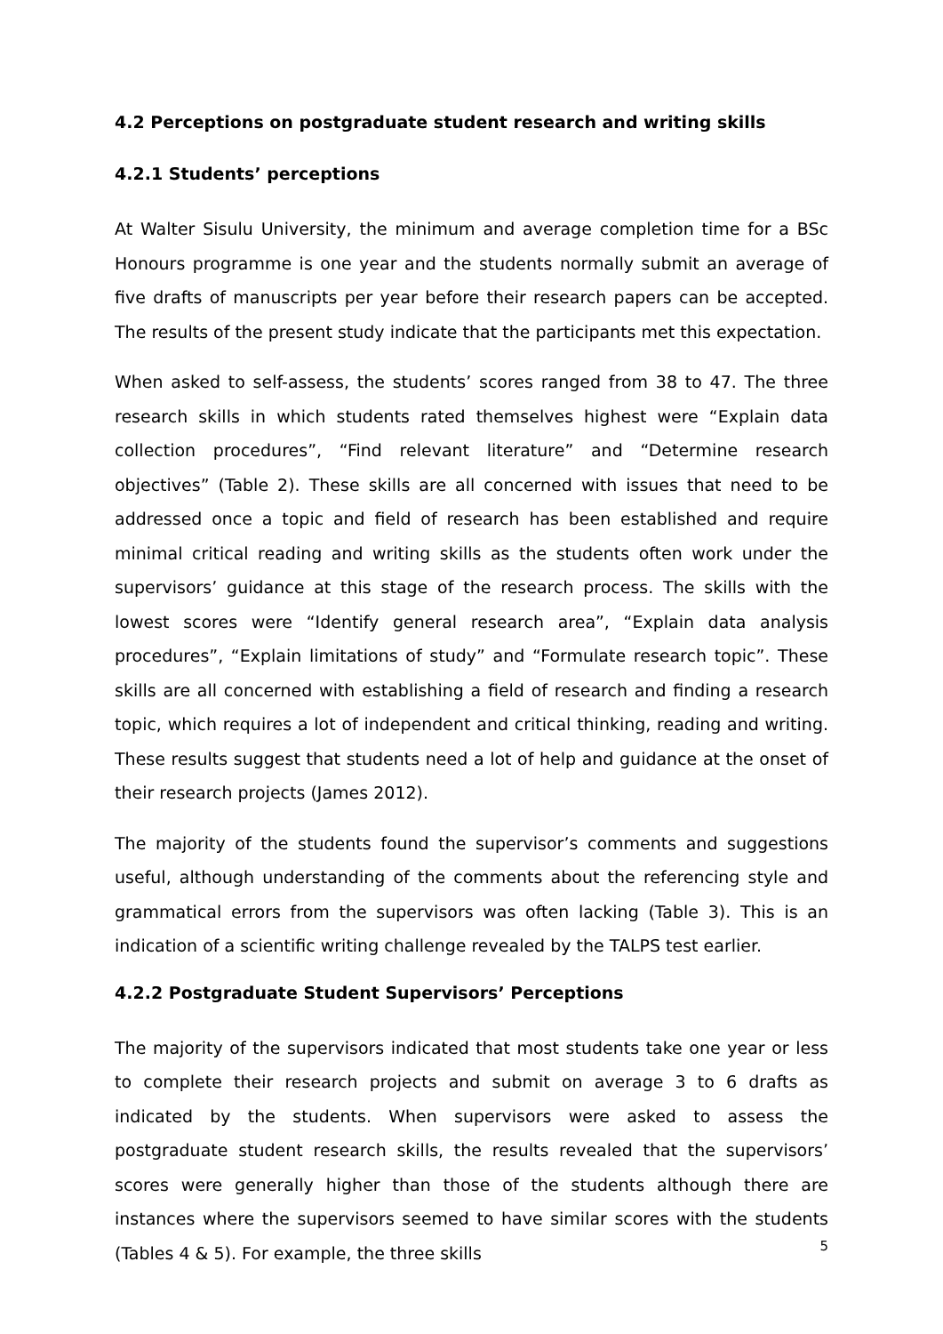4.2 Perceptions on postgraduate student research and writing skills
4.2.1 Students’ perceptions
At Walter Sisulu University, the minimum and average completion time for a BSc Honours programme is one year and the students normally submit an average of five drafts of manuscripts per year before their research papers can be accepted. The results of the present study indicate that the participants met this expectation.
When asked to self-assess, the students’ scores ranged from 38 to 47. The three research skills in which students rated themselves highest were “Explain data collection procedures”, “Find relevant literature” and “Determine research objectives” (Table 2). These skills are all concerned with issues that need to be addressed once a topic and field of research has been established and require minimal critical reading and writing skills as the students often work under the supervisors’ guidance at this stage of the research process. The skills with the lowest scores were “Identify general research area”, “Explain data analysis procedures”, “Explain limitations of study” and “Formulate research topic”. These skills are all concerned with establishing a field of research and finding a research topic, which requires a lot of independent and critical thinking, reading and writing. These results suggest that students need a lot of help and guidance at the onset of their research projects (James 2012).
The majority of the students found the supervisor’s comments and suggestions useful, although understanding of the comments about the referencing style and grammatical errors from the supervisors was often lacking (Table 3). This is an indication of a scientific writing challenge revealed by the TALPS test earlier.
4.2.2 Postgraduate Student Supervisors’ Perceptions
The majority of the supervisors indicated that most students take one year or less to complete their research projects and submit on average 3 to 6 drafts as indicated by the students. When supervisors were asked to assess the postgraduate student research skills, the results revealed that the supervisors’ scores were generally higher than those of the students although there are instances where the supervisors seemed to have similar scores with the students (Tables 4 & 5). For example, the three skills
5